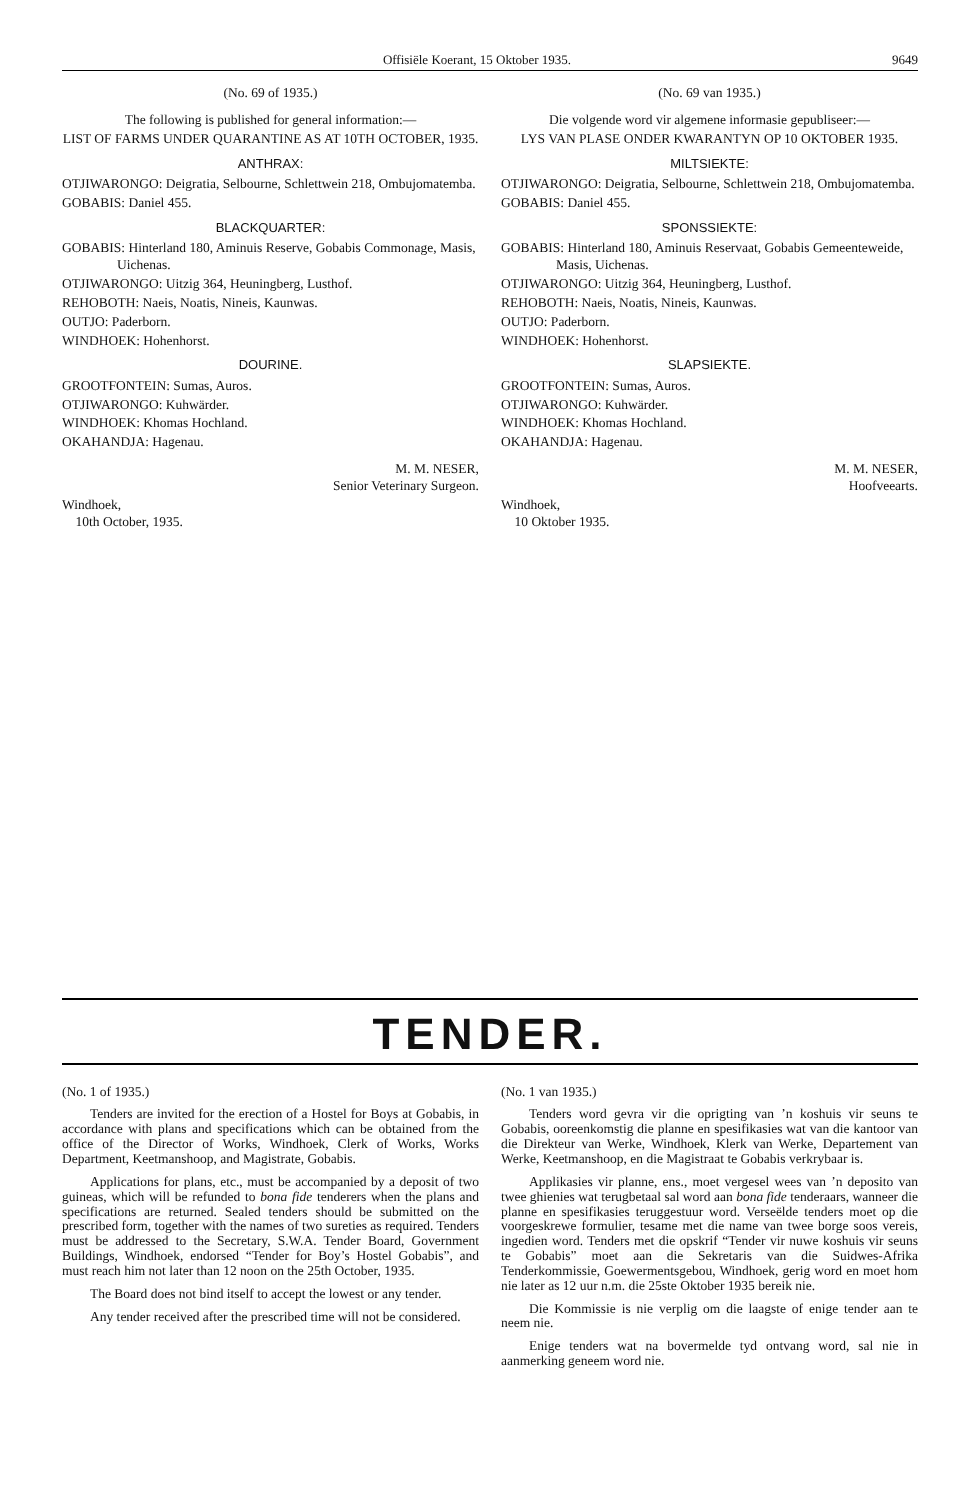Offisiële Koerant, 15 Oktober 1935. 9649
(No. 69 of 1935.)
The following is published for general information:—
LIST OF FARMS UNDER QUARANTINE AS AT 10TH OCTOBER, 1935.
ANTHRAX:
OTJIWARONGO: Deigratia, Selbourne, Schlettwein 218, Ombujomatemba.
GOBABIS: Daniel 455.
BLACKQUARTER:
GOBABIS: Hinterland 180, Aminuis Reserve, Gobabis Commonage, Masis, Uichenas.
OTJIWARONGO: Uitzig 364, Heuningberg, Lusthof.
REHOBOTH: Naeis, Noatis, Nineis, Kaunwas.
OUTJO: Paderborn.
WINDHOEK: Hohenhorst.
DOURINE.
GROOTFONTEIN: Sumas, Auros.
OTJIWARONGO: Kuhwärder.
WINDHOEK: Khomas Hochland.
OKAHANDJA: Hagenau.
M. M. NESER,
Senior Veterinary Surgeon.
Windhoek,
10th October, 1935.
(No. 69 van 1935.)
Die volgende word vir algemene informasie gepubliseer:—
LYS VAN PLASE ONDER KWARANTYN OP 10 OKTOBER 1935.
MILTSIEKTE:
OTJIWARONGO: Deigratia, Selbourne, Schlettwein 218, Ombujomatemba.
GOBABIS: Daniel 455.
SPONSSIEKTE:
GOBABIS: Hinterland 180, Aminuis Reservaat, Gobabis Gemeenteweide, Masis, Uichenas.
OTJIWARONGO: Uitzig 364, Heuningberg, Lusthof.
REHOBOTH: Naeis, Noatis, Nineis, Kaunwas.
OUTJO: Paderborn.
WINDHOEK: Hohenhorst.
SLAPSIEKTE.
GROOTFONTEIN: Sumas, Auros.
OTJIWARONGO: Kuhwärder.
WINDHOEK: Khomas Hochland.
OKAHANDJA: Hagenau.
M. M. NESER,
Hoofveearts.
Windhoek,
10 Oktober 1935.
TENDER.
(No. 1 of 1935.)
Tenders are invited for the erection of a Hostel for Boys at Gobabis, in accordance with plans and specifications which can be obtained from the office of the Director of Works, Windhoek, Clerk of Works, Works Department, Keetmanshoop, and Magistrate, Gobabis.
Applications for plans, etc., must be accompanied by a deposit of two guineas, which will be refunded to bona fide tenderers when the plans and specifications are returned. Sealed tenders should be submitted on the prescribed form, together with the names of two sureties as required. Tenders must be addressed to the Secretary, S.W.A. Tender Board, Government Buildings, Windhoek, endorsed “Tender for Boy’s Hostel Gobabis”, and must reach him not later than 12 noon on the 25th October, 1935.
The Board does not bind itself to accept the lowest or any tender.
Any tender received after the prescribed time will not be considered.
(No. 1 van 1935.)
Tenders word gevra vir die oprigting van ’n koshuis vir seuns te Gobabis, ooreenkomstig die planne en spesifikasies wat van die kantoor van die Direkteur van Werke, Windhoek, Klerk van Werke, Departement van Werke, Keetmanshoop, en die Magistraat te Gobabis verkrybaar is.
Applikasies vir planne, ens., moet vergesel wees van ’n deposito van twee ghienies wat terugbetaal sal word aan bona fide tenderaars, wanneer die planne en spesifikasies teruggestuur word. Verseëlde tenders moet op die voorgeskrewe formulier, tesame met die name van twee borge soos vereis, ingedien word. Tenders met die opskrif “Tender vir nuwe koshuis vir seuns te Gobabis” moet aan die Sekretaris van die Suidwes-Afrika Tenderkommissie, Goewermentsgebou, Windhoek, gerig word en moet hom nie later as 12 uur n.m. die 25ste Oktober 1935 bereik nie.
Die Kommissie is nie verplig om die laagste of enige tender aan te neem nie.
Enige tenders wat na bovermelde tyd ontvang word, sal nie in aanmerking geneem word nie.